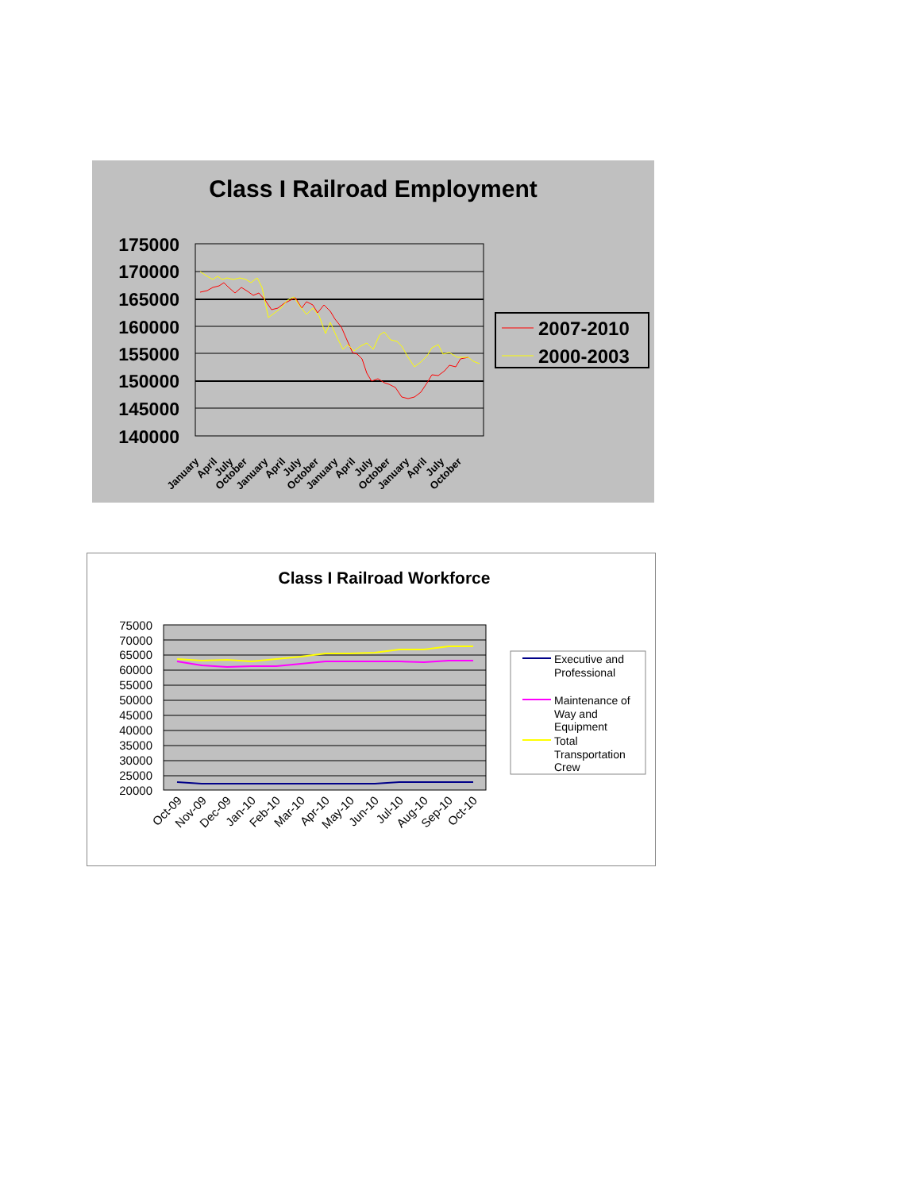Class I Railroad Employment
175000
170000
165000
160000
155000
150000
145000
140000
January
April
July
October
January
April
July
October
January
April
July
October
January
April
July
October
2007-2010
2000-2003
Class I Railroad Workforce
75000
70000
65000
60000
55000
50000
45000
40000
35000
30000
25000
20000
Oct-09
Nov-09
Dec-09
Jan-10
Feb-10
Mar-10
Apr-10
May-10
Jun-10
Jul-10
Aug-10
Sep-10
Oct-10
Executive and
Professional
Maintenance of
Way and
Equipment
Total
Transportation
Crew